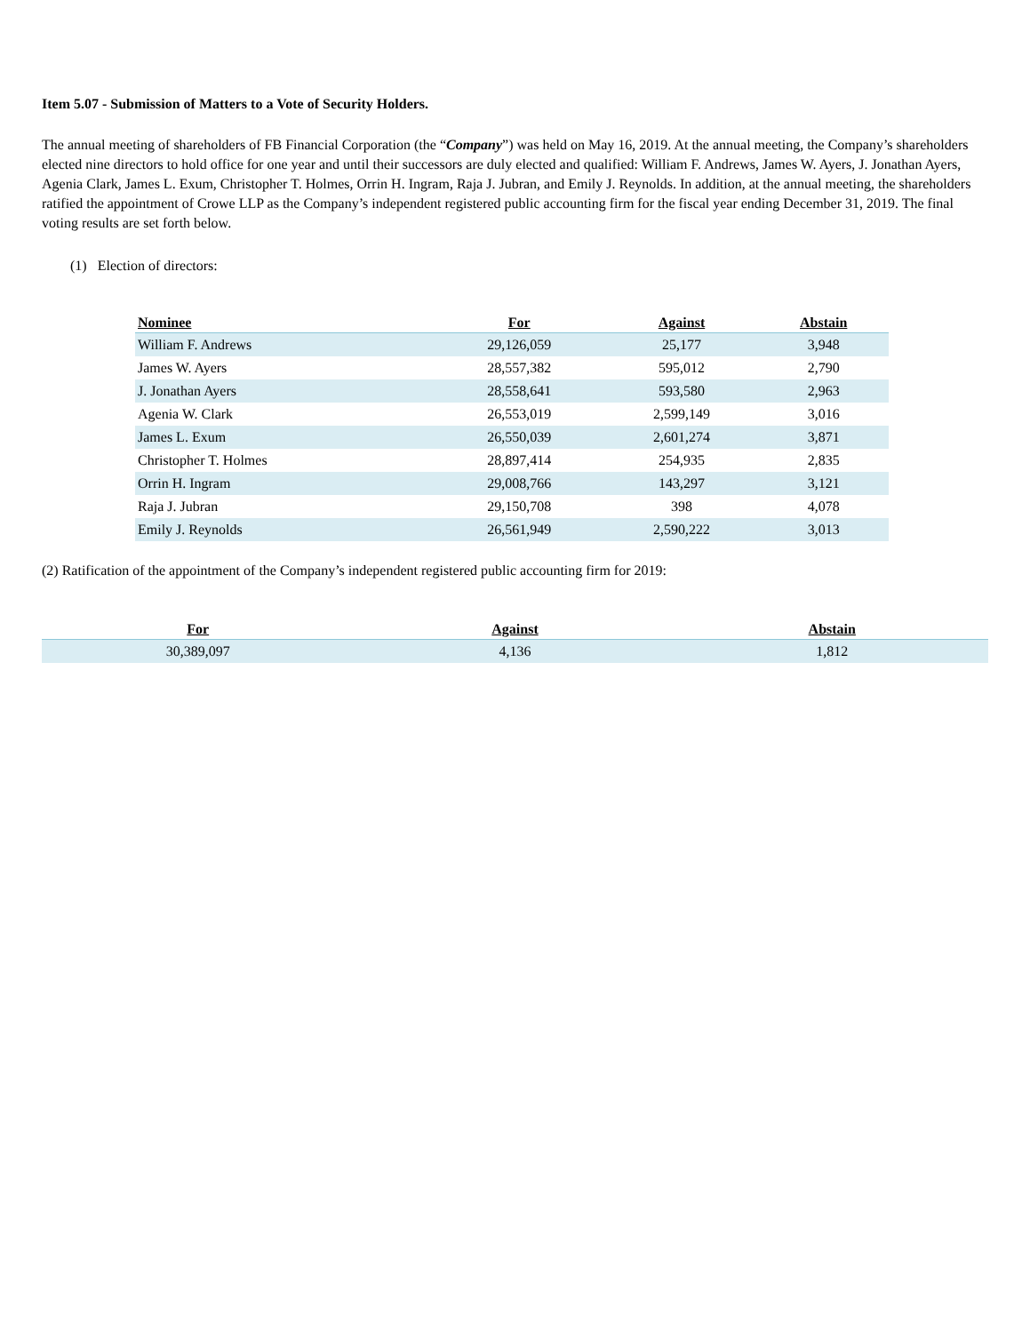Item 5.07 - Submission of Matters to a Vote of Security Holders.
The annual meeting of shareholders of FB Financial Corporation (the “Company”) was held on May 16, 2019. At the annual meeting, the Company’s shareholders elected nine directors to hold office for one year and until their successors are duly elected and qualified: William F. Andrews, James W. Ayers, J. Jonathan Ayers, Agenia Clark, James L. Exum, Christopher T. Holmes, Orrin H. Ingram, Raja J. Jubran, and Emily J. Reynolds. In addition, at the annual meeting, the shareholders ratified the appointment of Crowe LLP as the Company’s independent registered public accounting firm for the fiscal year ending December 31, 2019. The final voting results are set forth below.
(1) Election of directors:
| Nominee | For | Against | Abstain |
| --- | --- | --- | --- |
| William F. Andrews | 29,126,059 | 25,177 | 3,948 |
| James W. Ayers | 28,557,382 | 595,012 | 2,790 |
| J. Jonathan Ayers | 28,558,641 | 593,580 | 2,963 |
| Agenia W. Clark | 26,553,019 | 2,599,149 | 3,016 |
| James L. Exum | 26,550,039 | 2,601,274 | 3,871 |
| Christopher T. Holmes | 28,897,414 | 254,935 | 2,835 |
| Orrin H. Ingram | 29,008,766 | 143,297 | 3,121 |
| Raja J. Jubran | 29,150,708 | 398 | 4,078 |
| Emily J. Reynolds | 26,561,949 | 2,590,222 | 3,013 |
(2) Ratification of the appointment of the Company’s independent registered public accounting firm for 2019:
| For | Against | Abstain |
| --- | --- | --- |
| 30,389,097 | 4,136 | 1,812 |